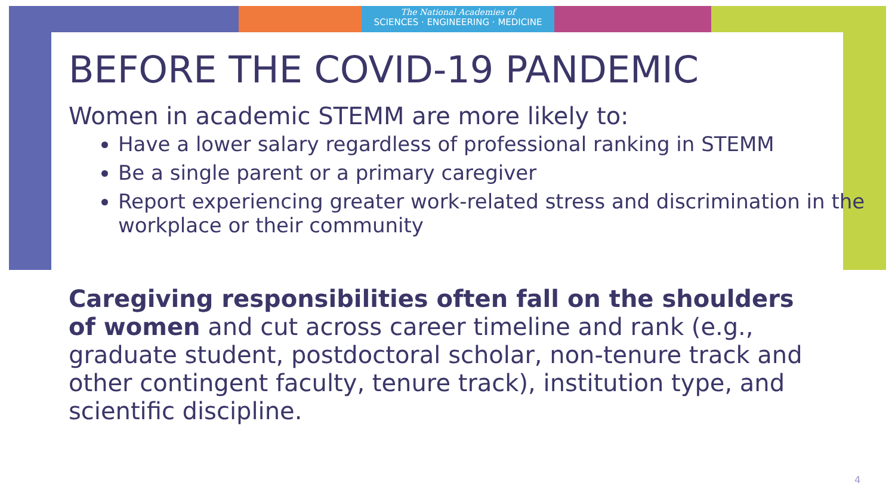The National Academies of
SCIENCES · ENGINEERING · MEDICINE
BEFORE THE COVID-19 PANDEMIC
Women in academic STEMM are more likely to:
Have a lower salary regardless of professional ranking in STEMM
Be a single parent or a primary caregiver
Report experiencing greater work-related stress and discrimination in the workplace or their community
Caregiving responsibilities often fall on the shoulders of women and cut across career timeline and rank (e.g., graduate student, postdoctoral scholar, non-tenure track and other contingent faculty, tenure track), institution type, and scientific discipline.
4